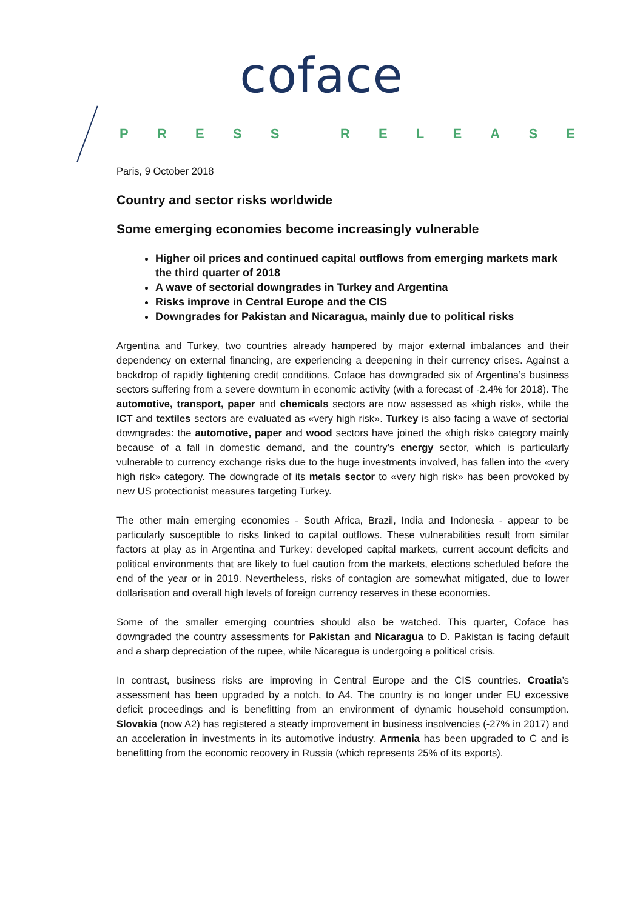coface
PRESS RELEASE
Paris, 9 October 2018
Country and sector risks worldwide
Some emerging economies become increasingly vulnerable
Higher oil prices and continued capital outflows from emerging markets mark the third quarter of 2018
A wave of sectorial downgrades in Turkey and Argentina
Risks improve in Central Europe and the CIS
Downgrades for Pakistan and Nicaragua, mainly due to political risks
Argentina and Turkey, two countries already hampered by major external imbalances and their dependency on external financing, are experiencing a deepening in their currency crises. Against a backdrop of rapidly tightening credit conditions, Coface has downgraded six of Argentina’s business sectors suffering from a severe downturn in economic activity (with a forecast of -2.4% for 2018). The automotive, transport, paper and chemicals sectors are now assessed as «high risk», while the ICT and textiles sectors are evaluated as «very high risk». Turkey is also facing a wave of sectorial downgrades: the automotive, paper and wood sectors have joined the «high risk» category mainly because of a fall in domestic demand, and the country’s energy sector, which is particularly vulnerable to currency exchange risks due to the huge investments involved, has fallen into the «very high risk» category. The downgrade of its metals sector to «very high risk» has been provoked by new US protectionist measures targeting Turkey.
The other main emerging economies - South Africa, Brazil, India and Indonesia - appear to be particularly susceptible to risks linked to capital outflows. These vulnerabilities result from similar factors at play as in Argentina and Turkey: developed capital markets, current account deficits and political environments that are likely to fuel caution from the markets, elections scheduled before the end of the year or in 2019. Nevertheless, risks of contagion are somewhat mitigated, due to lower dollarisation and overall high levels of foreign currency reserves in these economies.
Some of the smaller emerging countries should also be watched. This quarter, Coface has downgraded the country assessments for Pakistan and Nicaragua to D. Pakistan is facing default and a sharp depreciation of the rupee, while Nicaragua is undergoing a political crisis.
In contrast, business risks are improving in Central Europe and the CIS countries. Croatia’s assessment has been upgraded by a notch, to A4. The country is no longer under EU excessive deficit proceedings and is benefitting from an environment of dynamic household consumption. Slovakia (now A2) has registered a steady improvement in business insolvencies (-27% in 2017) and an acceleration in investments in its automotive industry. Armenia has been upgraded to C and is benefitting from the economic recovery in Russia (which represents 25% of its exports).